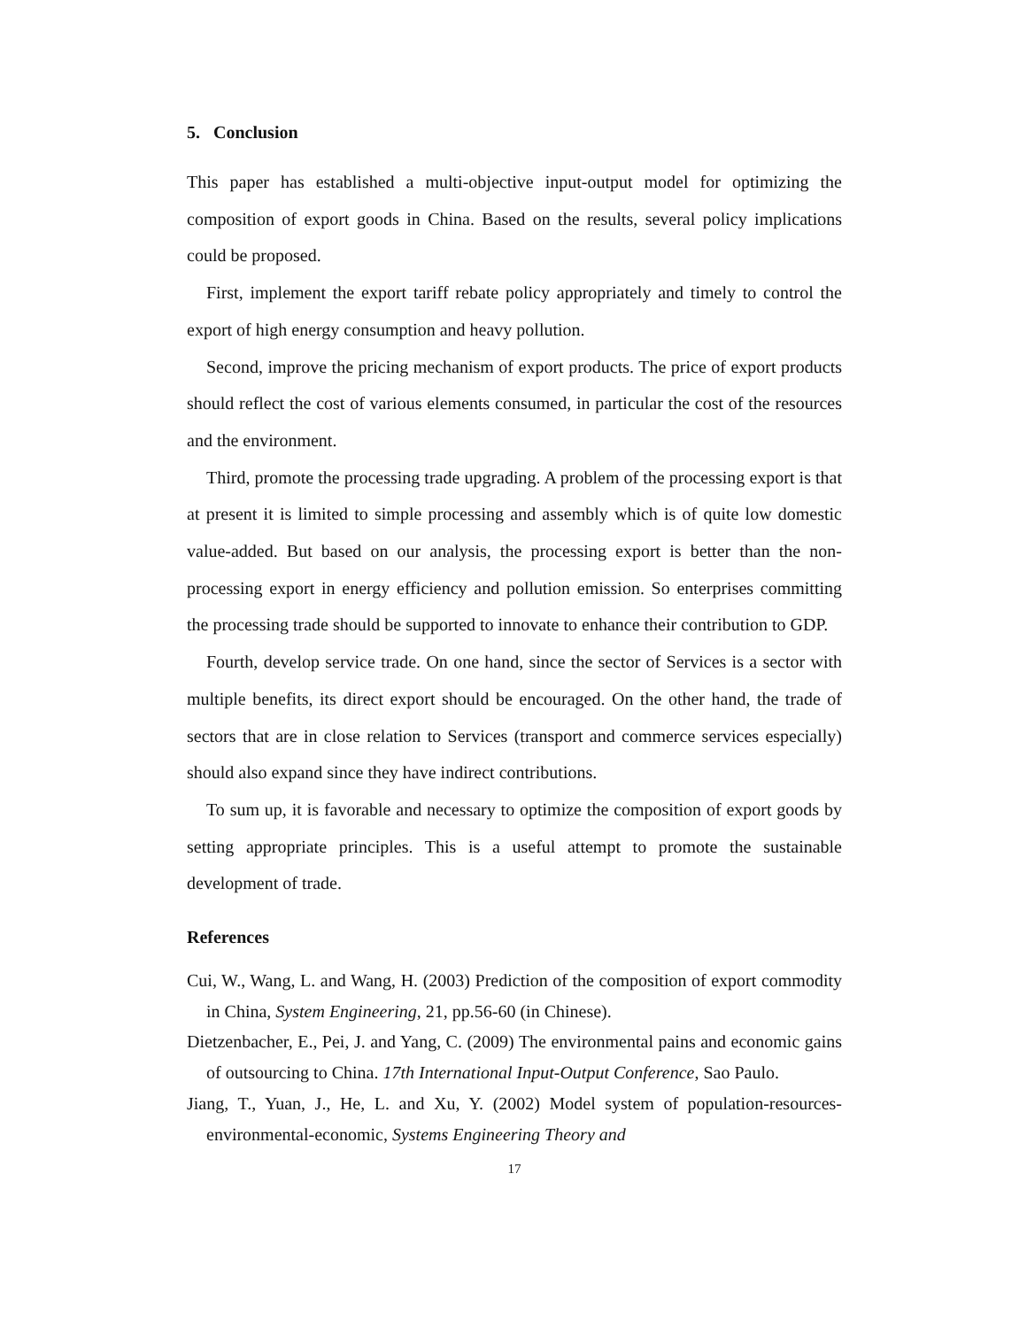5. Conclusion
This paper has established a multi-objective input-output model for optimizing the composition of export goods in China. Based on the results, several policy implications could be proposed.
First, implement the export tariff rebate policy appropriately and timely to control the export of high energy consumption and heavy pollution.
Second, improve the pricing mechanism of export products. The price of export products should reflect the cost of various elements consumed, in particular the cost of the resources and the environment.
Third, promote the processing trade upgrading. A problem of the processing export is that at present it is limited to simple processing and assembly which is of quite low domestic value-added. But based on our analysis, the processing export is better than the non-processing export in energy efficiency and pollution emission. So enterprises committing the processing trade should be supported to innovate to enhance their contribution to GDP.
Fourth, develop service trade. On one hand, since the sector of Services is a sector with multiple benefits, its direct export should be encouraged. On the other hand, the trade of sectors that are in close relation to Services (transport and commerce services especially) should also expand since they have indirect contributions.
To sum up, it is favorable and necessary to optimize the composition of export goods by setting appropriate principles. This is a useful attempt to promote the sustainable development of trade.
References
Cui, W., Wang, L. and Wang, H. (2003) Prediction of the composition of export commodity in China, System Engineering, 21, pp.56-60 (in Chinese).
Dietzenbacher, E., Pei, J. and Yang, C. (2009) The environmental pains and economic gains of outsourcing to China. 17th International Input-Output Conference, Sao Paulo.
Jiang, T., Yuan, J., He, L. and Xu, Y. (2002) Model system of population-resources-environmental-economic, Systems Engineering Theory and
17